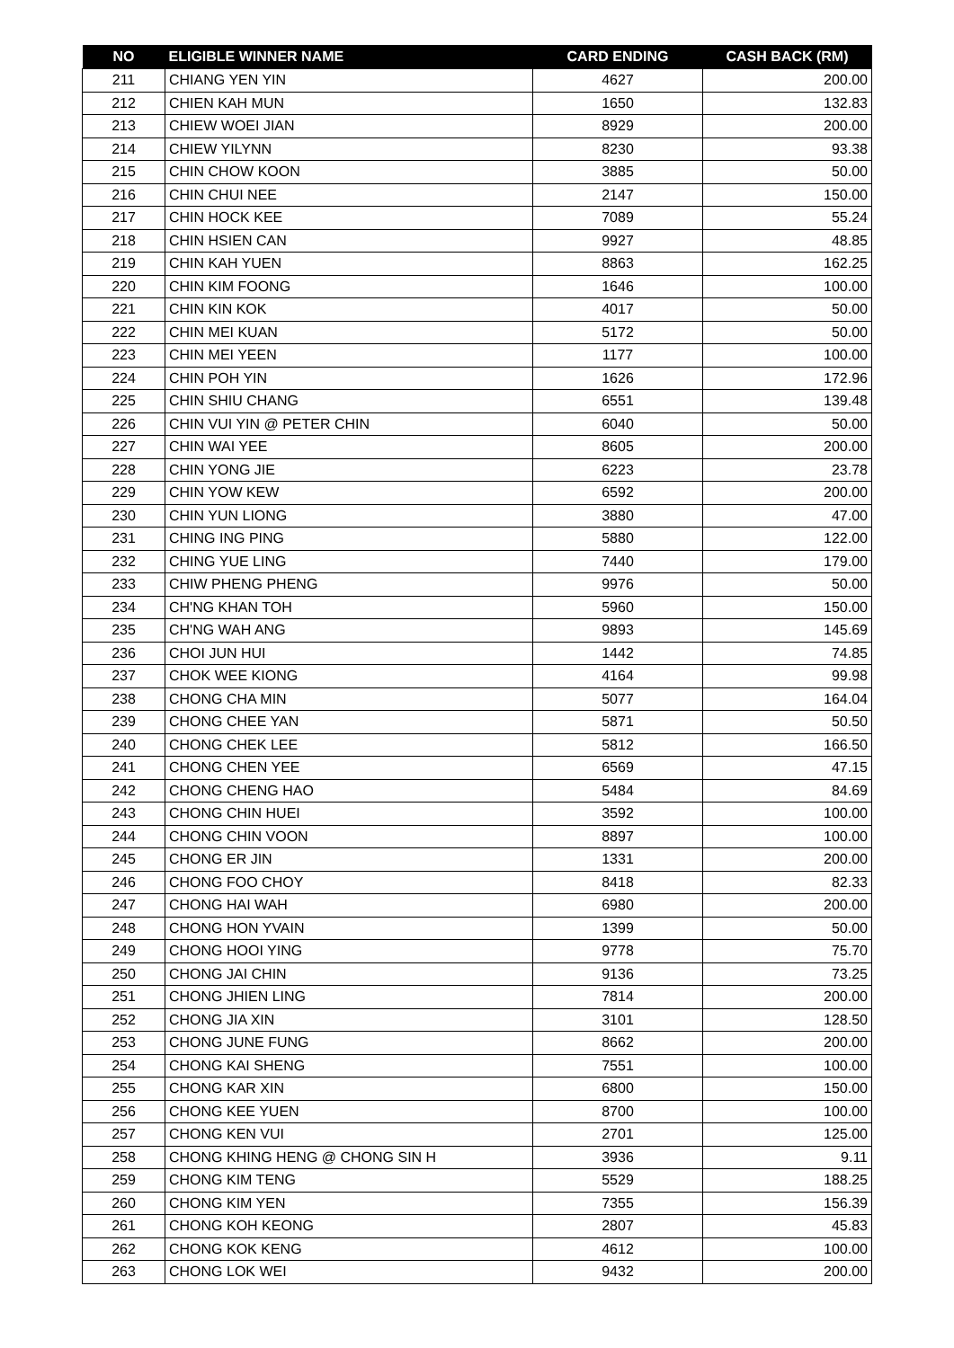| NO | ELIGIBLE WINNER NAME | CARD ENDING | CASH BACK (RM) |
| --- | --- | --- | --- |
| 211 | CHIANG YEN YIN | 4627 | 200.00 |
| 212 | CHIEN KAH MUN | 1650 | 132.83 |
| 213 | CHIEW WOEI JIAN | 8929 | 200.00 |
| 214 | CHIEW YILYNN | 8230 | 93.38 |
| 215 | CHIN CHOW KOON | 3885 | 50.00 |
| 216 | CHIN CHUI NEE | 2147 | 150.00 |
| 217 | CHIN HOCK KEE | 7089 | 55.24 |
| 218 | CHIN HSIEN CAN | 9927 | 48.85 |
| 219 | CHIN KAH YUEN | 8863 | 162.25 |
| 220 | CHIN KIM FOONG | 1646 | 100.00 |
| 221 | CHIN KIN KOK | 4017 | 50.00 |
| 222 | CHIN MEI KUAN | 5172 | 50.00 |
| 223 | CHIN MEI YEEN | 1177 | 100.00 |
| 224 | CHIN POH YIN | 1626 | 172.96 |
| 225 | CHIN SHIU CHANG | 6551 | 139.48 |
| 226 | CHIN VUI YIN @ PETER CHIN | 6040 | 50.00 |
| 227 | CHIN WAI YEE | 8605 | 200.00 |
| 228 | CHIN YONG JIE | 6223 | 23.78 |
| 229 | CHIN YOW KEW | 6592 | 200.00 |
| 230 | CHIN YUN LIONG | 3880 | 47.00 |
| 231 | CHING ING PING | 5880 | 122.00 |
| 232 | CHING YUE LING | 7440 | 179.00 |
| 233 | CHIW PHENG PHENG | 9976 | 50.00 |
| 234 | CH'NG KHAN TOH | 5960 | 150.00 |
| 235 | CH'NG WAH ANG | 9893 | 145.69 |
| 236 | CHOI JUN HUI | 1442 | 74.85 |
| 237 | CHOK WEE KIONG | 4164 | 99.98 |
| 238 | CHONG CHA MIN | 5077 | 164.04 |
| 239 | CHONG CHEE YAN | 5871 | 50.50 |
| 240 | CHONG CHEK LEE | 5812 | 166.50 |
| 241 | CHONG CHEN YEE | 6569 | 47.15 |
| 242 | CHONG CHENG HAO | 5484 | 84.69 |
| 243 | CHONG CHIN HUEI | 3592 | 100.00 |
| 244 | CHONG CHIN VOON | 8897 | 100.00 |
| 245 | CHONG ER JIN | 1331 | 200.00 |
| 246 | CHONG FOO CHOY | 8418 | 82.33 |
| 247 | CHONG HAI WAH | 6980 | 200.00 |
| 248 | CHONG HON YVAIN | 1399 | 50.00 |
| 249 | CHONG HOOI YING | 9778 | 75.70 |
| 250 | CHONG JAI CHIN | 9136 | 73.25 |
| 251 | CHONG JHIEN LING | 7814 | 200.00 |
| 252 | CHONG JIA XIN | 3101 | 128.50 |
| 253 | CHONG JUNE FUNG | 8662 | 200.00 |
| 254 | CHONG KAI SHENG | 7551 | 100.00 |
| 255 | CHONG KAR XIN | 6800 | 150.00 |
| 256 | CHONG KEE YUEN | 8700 | 100.00 |
| 257 | CHONG KEN VUI | 2701 | 125.00 |
| 258 | CHONG KHING HENG @ CHONG SIN H | 3936 | 9.11 |
| 259 | CHONG KIM TENG | 5529 | 188.25 |
| 260 | CHONG KIM YEN | 7355 | 156.39 |
| 261 | CHONG KOH KEONG | 2807 | 45.83 |
| 262 | CHONG KOK KENG | 4612 | 100.00 |
| 263 | CHONG LOK WEI | 9432 | 200.00 |